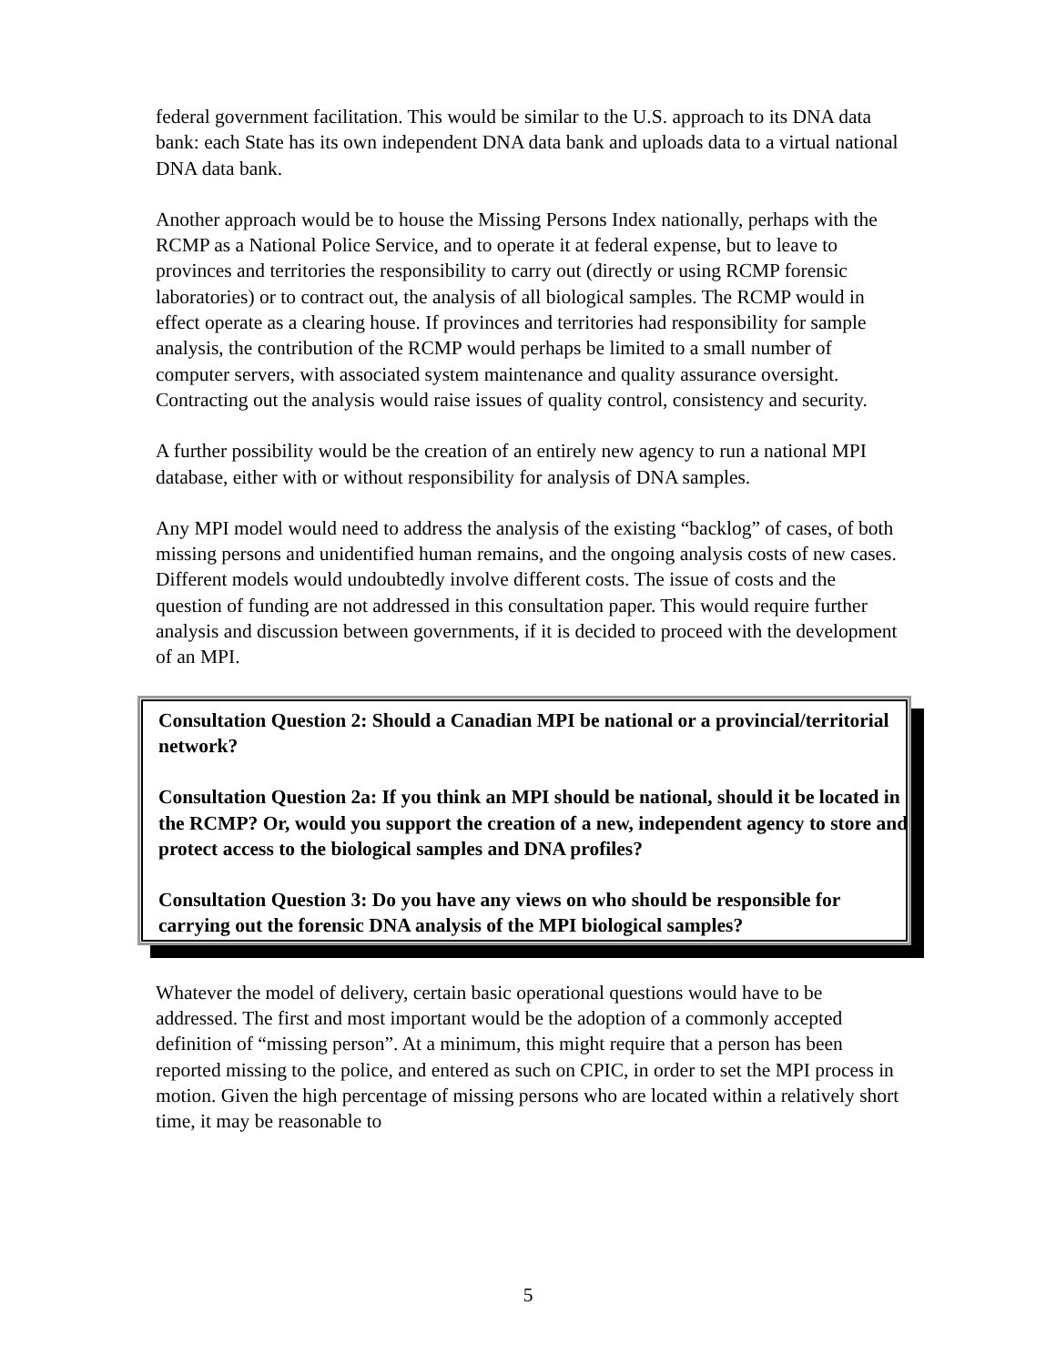federal government facilitation. This would be similar to the U.S. approach to its DNA data bank: each State has its own independent DNA data bank and uploads data to a virtual national DNA data bank.
Another approach would be to house the Missing Persons Index nationally, perhaps with the RCMP as a National Police Service, and to operate it at federal expense, but to leave to provinces and territories the responsibility to carry out (directly or using RCMP forensic laboratories) or to contract out, the analysis of all biological samples. The RCMP would in effect operate as a clearing house. If provinces and territories had responsibility for sample analysis, the contribution of the RCMP would perhaps be limited to a small number of computer servers, with associated system maintenance and quality assurance oversight. Contracting out the analysis would raise issues of quality control, consistency and security.
A further possibility would be the creation of an entirely new agency to run a national MPI database, either with or without responsibility for analysis of DNA samples.
Any MPI model would need to address the analysis of the existing “backlog” of cases, of both missing persons and unidentified human remains, and the ongoing analysis costs of new cases. Different models would undoubtedly involve different costs. The issue of costs and the question of funding are not addressed in this consultation paper. This would require further analysis and discussion between governments, if it is decided to proceed with the development of an MPI.
Consultation Question 2: Should a Canadian MPI be national or a provincial/territorial network?
Consultation Question 2a: If you think an MPI should be national, should it be located in the RCMP? Or, would you support the creation of a new, independent agency to store and protect access to the biological samples and DNA profiles?
Consultation Question 3: Do you have any views on who should be responsible for carrying out the forensic DNA analysis of the MPI biological samples?
Whatever the model of delivery, certain basic operational questions would have to be addressed. The first and most important would be the adoption of a commonly accepted definition of “missing person”. At a minimum, this might require that a person has been reported missing to the police, and entered as such on CPIC, in order to set the MPI process in motion. Given the high percentage of missing persons who are located within a relatively short time, it may be reasonable to
5